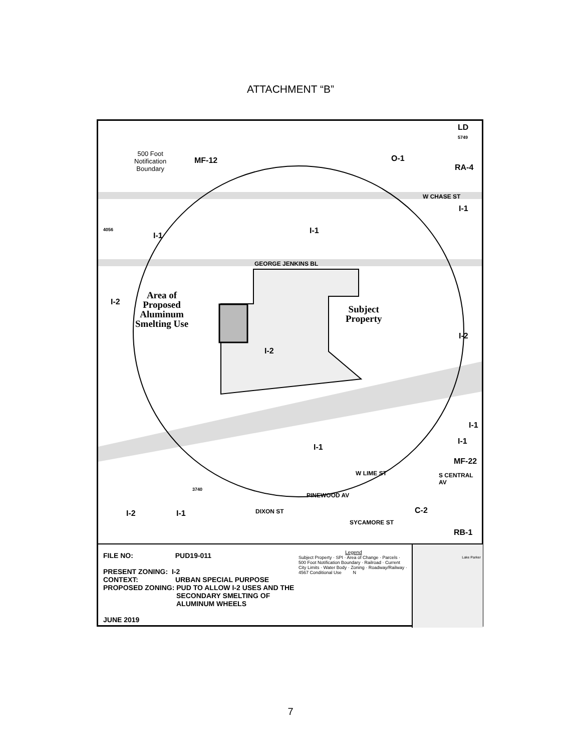ATTACHMENT “B”
500 Foot
Notification
Boundary
MF-12 O-1
LD
5749
RA-4
W CHASE ST
I-1
4056
I-1
I-1
GEORGE JENKINS BL
I-2
Area of
Proposed
Aluminum
Smelting Use
Subject
Property
I-2
I-2
I-1
I-1
MF-22
I-1
W LIME ST
3740
I-2 I-1 DIXON ST
PINEWOOD AV
C-2
SYCAMORE ST
S CENTRAL AV
RB-1
FILE NO: PUD19-011
PRESENT ZONING: I-2
CONTEXT: URBAN SPECIAL PURPOSE
PROPOSED ZONING: PUD TO ALLOW I-2 USES AND THE
SECONDARY SMELTING OF
ALUMINUM WHEELS
JUNE 2019
Legend
Subject Property · SPI · Area of Change · Parcels · 500 Foot Notification Boundary · Railroad · Current City Limits · Water Body · Zoning · Roadway/Railway · 4567 Conditional Use N
Lake Parker
7